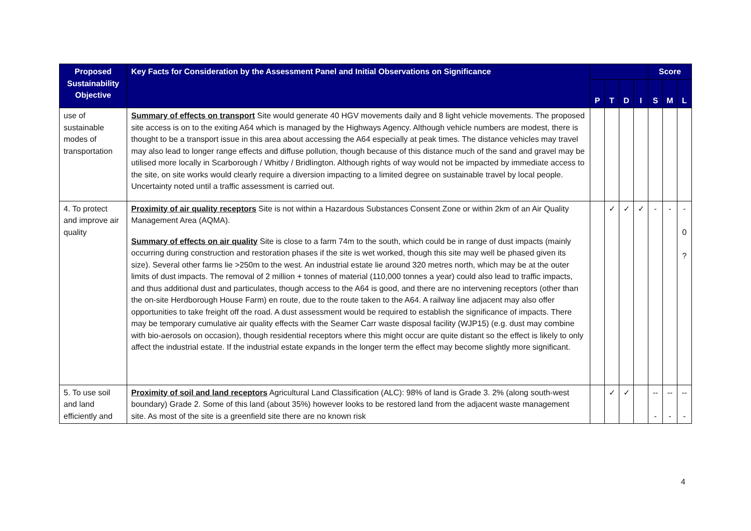| Proposed Sustainability Objective | Key Facts for Consideration by the Assessment Panel and Initial Observations on Significance | | | | | Score | | |
| --- | --- | --- | --- | --- | --- | --- | --- | --- |
| | | P | T | D | I | S | M | L |
| use of sustainable modes of transportation | Summary of effects on transport Site would generate 40 HGV movements daily and 8 light vehicle movements. The proposed site access is on to the exiting A64 which is managed by the Highways Agency. Although vehicle numbers are modest, there is thought to be a transport issue in this area about accessing the A64 especially at peak times. The distance vehicles may travel may also lead to longer range effects and diffuse pollution, though because of this distance much of the sand and gravel may be utilised more locally in Scarborough / Whitby / Bridlington. Although rights of way would not be impacted by immediate access to the site, on site works would clearly require a diversion impacting to a limited degree on sustainable travel by local people. Uncertainty noted until a traffic assessment is carried out. | | | | | | | |
| 4. To protect and improve air quality | Proximity of air quality receptors Site is not within a Hazardous Substances Consent Zone or within 2km of an Air Quality Management Area (AQMA). Summary of effects on air quality Site is close to a farm 74m to the south, which could be in range of dust impacts (mainly occurring during construction and restoration phases if the site is wet worked, though this site may well be phased given its size). Several other farms lie >250m to the west. An industrial estate lie around 320 metres north, which may be at the outer limits of dust impacts. The removal of 2 million + tonnes of material (110,000 tonnes a year) could also lead to traffic impacts, and thus additional dust and particulates, though access to the A64 is good, and there are no intervening receptors (other than the on-site Herdborough House Farm) en route, due to the route taken to the A64. A railway line adjacent may also offer opportunities to take freight off the road. A dust assessment would be required to establish the significance of impacts. There may be temporary cumulative air quality effects with the Seamer Carr waste disposal facility (WJP15) (e.g. dust may combine with bio-aerosols on occasion), though residential receptors where this might occur are quite distant so the effect is likely to only affect the industrial estate. If the industrial estate expands in the longer term the effect may become slightly more significant. | | ✓ | ✓ | ✓ | - | - | - 0 ? |
| 5. To use soil and land efficiently and | Proximity of soil and land receptors Agricultural Land Classification (ALC): 98% of land is Grade 3. 2% (along south-west boundary) Grade 2. Some of this land (about 35%) however looks to be restored land from the adjacent waste management site. As most of the site is a greenfield site there are no known risk | | ✓ | ✓ | | -- - | -- - | -- - |
4